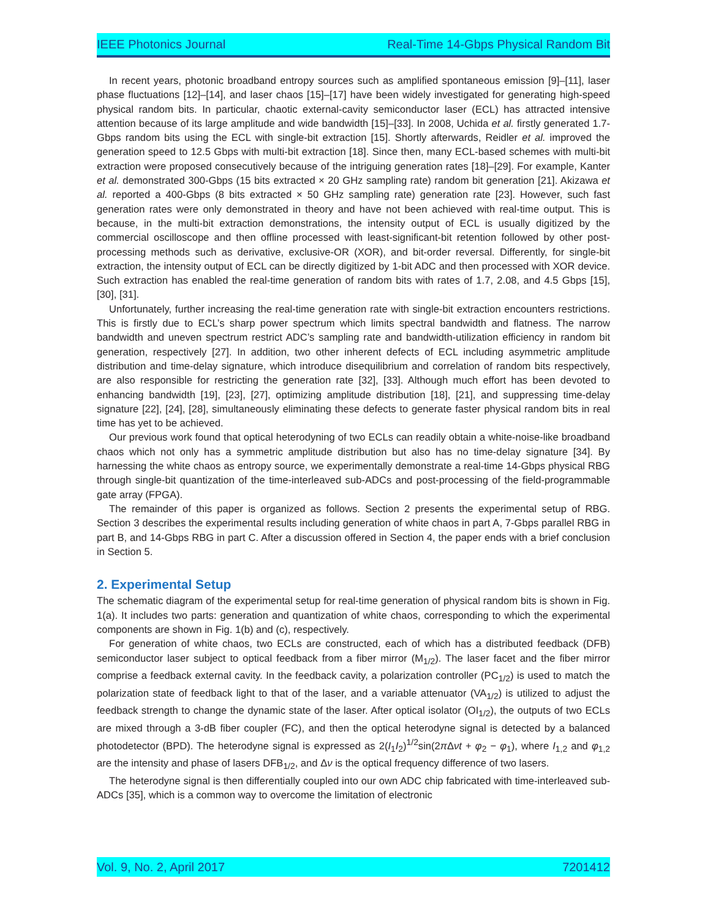IEEE Photonics Journal Real-Time 14-Gbps Physical Random Bit
In recent years, photonic broadband entropy sources such as amplified spontaneous emission [9]–[11], laser phase fluctuations [12]–[14], and laser chaos [15]–[17] have been widely investigated for generating high-speed physical random bits. In particular, chaotic external-cavity semiconductor laser (ECL) has attracted intensive attention because of its large amplitude and wide bandwidth [15]–[33]. In 2008, Uchida et al. firstly generated 1.7-Gbps random bits using the ECL with single-bit extraction [15]. Shortly afterwards, Reidler et al. improved the generation speed to 12.5 Gbps with multi-bit extraction [18]. Since then, many ECL-based schemes with multi-bit extraction were proposed consecutively because of the intriguing generation rates [18]–[29]. For example, Kanter et al. demonstrated 300-Gbps (15 bits extracted × 20 GHz sampling rate) random bit generation [21]. Akizawa et al. reported a 400-Gbps (8 bits extracted × 50 GHz sampling rate) generation rate [23]. However, such fast generation rates were only demonstrated in theory and have not been achieved with real-time output. This is because, in the multi-bit extraction demonstrations, the intensity output of ECL is usually digitized by the commercial oscilloscope and then offline processed with least-significant-bit retention followed by other post-processing methods such as derivative, exclusive-OR (XOR), and bit-order reversal. Differently, for single-bit extraction, the intensity output of ECL can be directly digitized by 1-bit ADC and then processed with XOR device. Such extraction has enabled the real-time generation of random bits with rates of 1.7, 2.08, and 4.5 Gbps [15], [30], [31].
Unfortunately, further increasing the real-time generation rate with single-bit extraction encounters restrictions. This is firstly due to ECL’s sharp power spectrum which limits spectral bandwidth and flatness. The narrow bandwidth and uneven spectrum restrict ADC’s sampling rate and bandwidth-utilization efficiency in random bit generation, respectively [27]. In addition, two other inherent defects of ECL including asymmetric amplitude distribution and time-delay signature, which introduce disequilibrium and correlation of random bits respectively, are also responsible for restricting the generation rate [32], [33]. Although much effort has been devoted to enhancing bandwidth [19], [23], [27], optimizing amplitude distribution [18], [21], and suppressing time-delay signature [22], [24], [28], simultaneously eliminating these defects to generate faster physical random bits in real time has yet to be achieved.
Our previous work found that optical heterodyning of two ECLs can readily obtain a white-noise-like broadband chaos which not only has a symmetric amplitude distribution but also has no time-delay signature [34]. By harnessing the white chaos as entropy source, we experimentally demonstrate a real-time 14-Gbps physical RBG through single-bit quantization of the time-interleaved sub-ADCs and post-processing of the field-programmable gate array (FPGA).
The remainder of this paper is organized as follows. Section 2 presents the experimental setup of RBG. Section 3 describes the experimental results including generation of white chaos in part A, 7-Gbps parallel RBG in part B, and 14-Gbps RBG in part C. After a discussion offered in Section 4, the paper ends with a brief conclusion in Section 5.
2. Experimental Setup
The schematic diagram of the experimental setup for real-time generation of physical random bits is shown in Fig. 1(a). It includes two parts: generation and quantization of white chaos, corresponding to which the experimental components are shown in Fig. 1(b) and (c), respectively.
For generation of white chaos, two ECLs are constructed, each of which has a distributed feedback (DFB) semiconductor laser subject to optical feedback from a fiber mirror (M<sub>1/2</sub>). The laser facet and the fiber mirror comprise a feedback external cavity. In the feedback cavity, a polarization controller (PC<sub>1/2</sub>) is used to match the polarization state of feedback light to that of the laser, and a variable attenuator (VA<sub>1/2</sub>) is utilized to adjust the feedback strength to change the dynamic state of the laser. After optical isolator (OI<sub>1/2</sub>), the outputs of two ECLs are mixed through a 3-dB fiber coupler (FC), and then the optical heterodyne signal is detected by a balanced photodetector (BPD). The heterodyne signal is expressed as 2(I<sub>1</sub>I<sub>2</sub>)<sup>1/2</sup>sin(2π Δνt + φ<sub>2</sub> − φ<sub>1</sub>), where I<sub>1,2</sub> and φ<sub>1,2</sub> are the intensity and phase of lasers DFB<sub>1/2</sub>, and Δν is the optical frequency difference of two lasers.
The heterodyne signal is then differentially coupled into our own ADC chip fabricated with time-interleaved sub-ADCs [35], which is a common way to overcome the limitation of electronic
Vol. 9, No. 2, April 2017 7201412